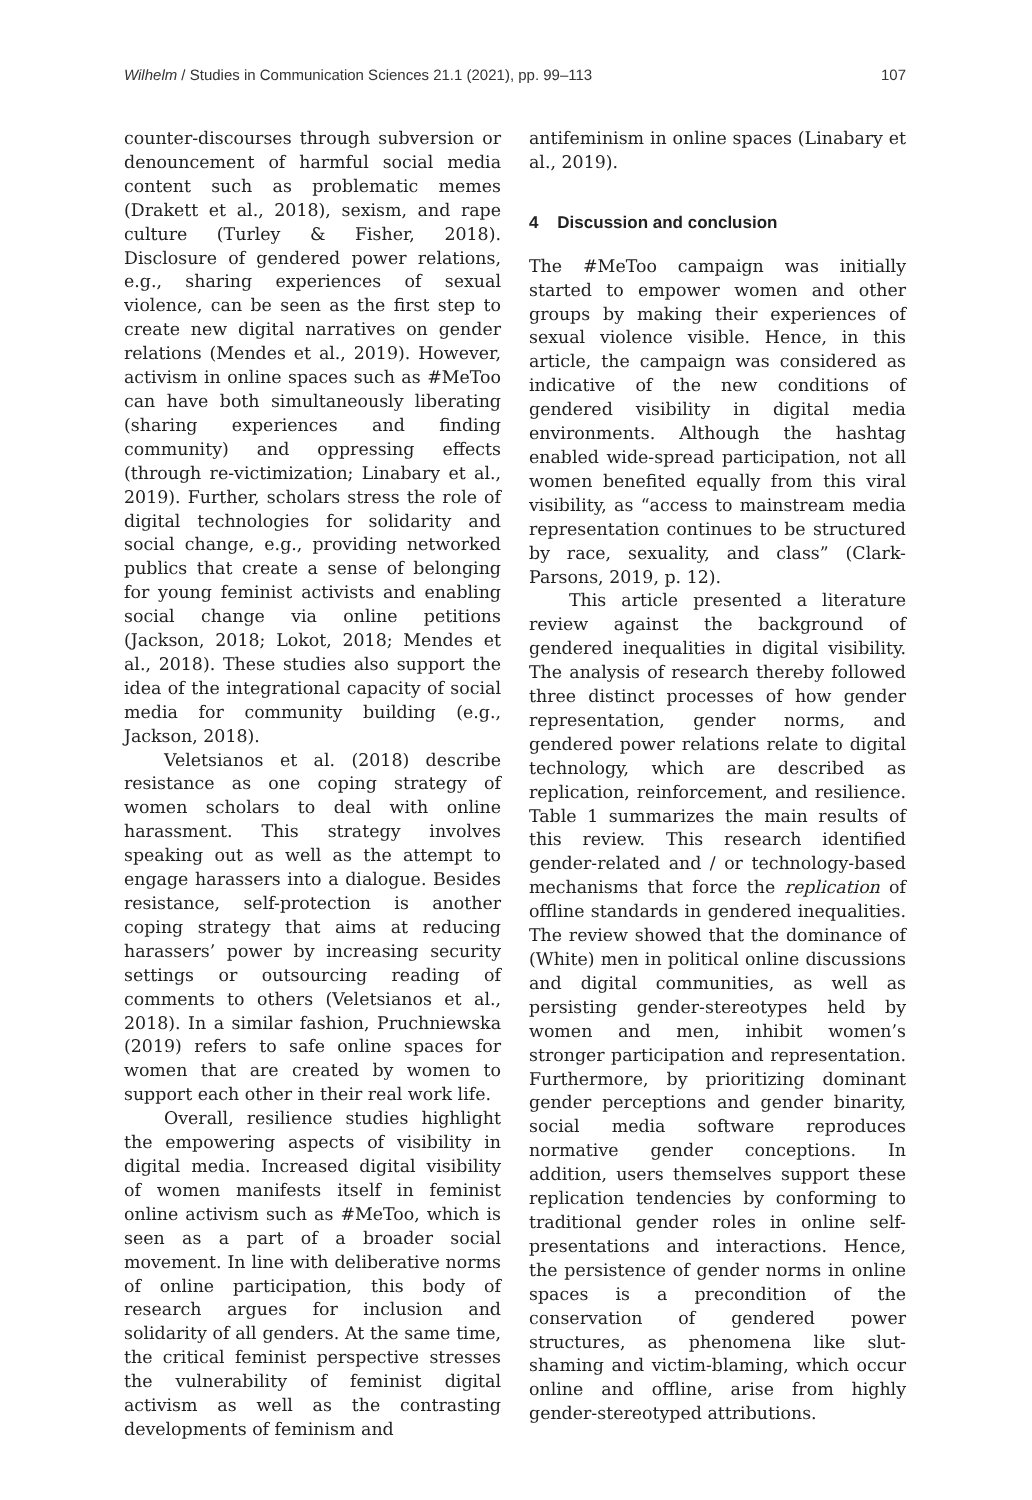Wilhelm / Studies in Communication Sciences 21.1 (2021), pp. 99–113 107
counter-discourses through subversion or denouncement of harmful social media content such as problematic memes (Drakett et al., 2018), sexism, and rape culture (Turley & Fisher, 2018). Disclosure of gendered power relations, e.g., sharing experiences of sexual violence, can be seen as the first step to create new digital narratives on gender relations (Mendes et al., 2019). However, activism in online spaces such as #MeToo can have both simultaneously liberating (sharing experiences and finding community) and oppressing effects (through re-victimization; Linabary et al., 2019). Further, scholars stress the role of digital technologies for solidarity and social change, e.g., providing networked publics that create a sense of belonging for young feminist activists and enabling social change via online petitions (Jackson, 2018; Lokot, 2018; Mendes et al., 2018). These studies also support the idea of the integrational capacity of social media for community building (e.g., Jackson, 2018).
Veletsianos et al. (2018) describe resistance as one coping strategy of women scholars to deal with online harassment. This strategy involves speaking out as well as the attempt to engage harassers into a dialogue. Besides resistance, self-protection is another coping strategy that aims at reducing harassers’ power by increasing security settings or outsourcing reading of comments to others (Veletsianos et al., 2018). In a similar fashion, Pruchniewska (2019) refers to safe online spaces for women that are created by women to support each other in their real work life.
Overall, resilience studies highlight the empowering aspects of visibility in digital media. Increased digital visibility of women manifests itself in feminist online activism such as #MeToo, which is seen as a part of a broader social movement. In line with deliberative norms of online participation, this body of research argues for inclusion and solidarity of all genders. At the same time, the critical feminist perspective stresses the vulnerability of feminist digital activism as well as the contrasting developments of feminism and
antifeminism in online spaces (Linabary et al., 2019).
4 Discussion and conclusion
The #MeToo campaign was initially started to empower women and other groups by making their experiences of sexual violence visible. Hence, in this article, the campaign was considered as indicative of the new conditions of gendered visibility in digital media environments. Although the hashtag enabled wide-spread participation, not all women benefited equally from this viral visibility, as “access to mainstream media representation continues to be structured by race, sexuality, and class” (Clark-Parsons, 2019, p. 12).
This article presented a literature review against the background of gendered inequalities in digital visibility. The analysis of research thereby followed three distinct processes of how gender representation, gender norms, and gendered power relations relate to digital technology, which are described as replication, reinforcement, and resilience. Table 1 summarizes the main results of this review. This research identified gender-related and / or technology-based mechanisms that force the replication of offline standards in gendered inequalities. The review showed that the dominance of (White) men in political online discussions and digital communities, as well as persisting gender-stereotypes held by women and men, inhibit women’s stronger participation and representation. Furthermore, by prioritizing dominant gender perceptions and gender binarity, social media software reproduces normative gender conceptions. In addition, users themselves support these replication tendencies by conforming to traditional gender roles in online self-presentations and interactions. Hence, the persistence of gender norms in online spaces is a precondition of the conservation of gendered power structures, as phenomena like slut-shaming and victim-blaming, which occur online and offline, arise from highly gender-stereotyped attributions.